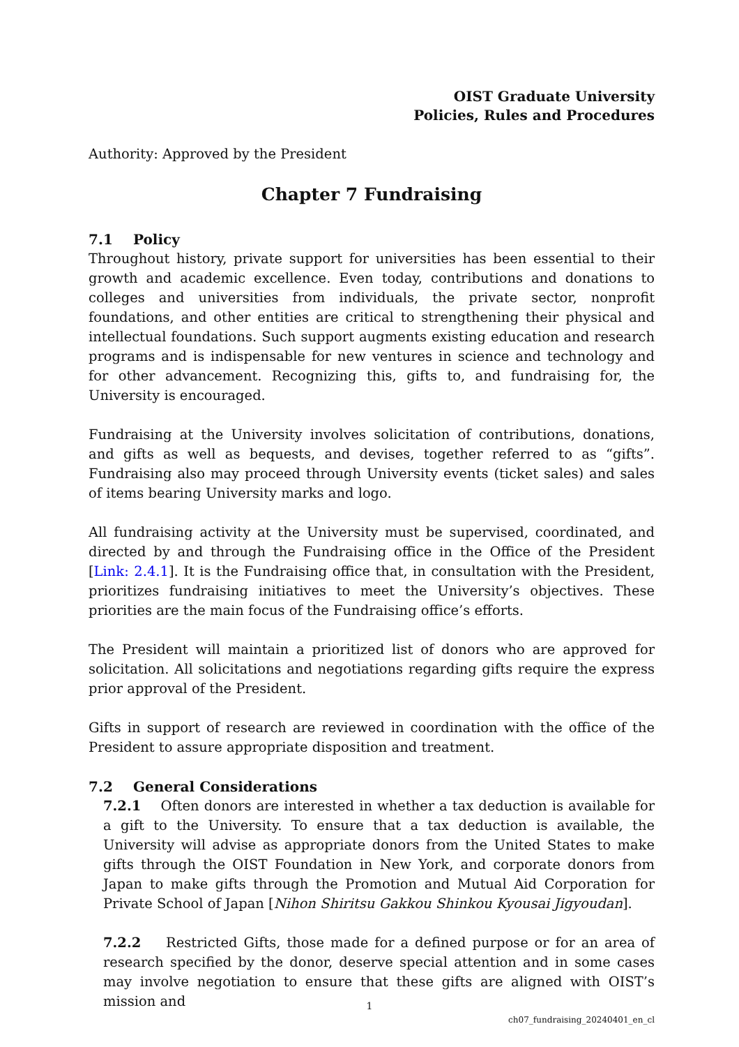OIST Graduate University
Policies, Rules and Procedures
Authority: Approved by the President
Chapter 7 Fundraising
7.1 Policy
Throughout history, private support for universities has been essential to their growth and academic excellence. Even today, contributions and donations to colleges and universities from individuals, the private sector, nonprofit foundations, and other entities are critical to strengthening their physical and intellectual foundations. Such support augments existing education and research programs and is indispensable for new ventures in science and technology and for other advancement. Recognizing this, gifts to, and fundraising for, the University is encouraged.
Fundraising at the University involves solicitation of contributions, donations, and gifts as well as bequests, and devises, together referred to as “gifts”. Fundraising also may proceed through University events (ticket sales) and sales of items bearing University marks and logo.
All fundraising activity at the University must be supervised, coordinated, and directed by and through the Fundraising office in the Office of the President [Link: 2.4.1]. It is the Fundraising office that, in consultation with the President, prioritizes fundraising initiatives to meet the University’s objectives. These priorities are the main focus of the Fundraising office’s efforts.
The President will maintain a prioritized list of donors who are approved for solicitation. All solicitations and negotiations regarding gifts require the express prior approval of the President.
Gifts in support of research are reviewed in coordination with the office of the President to assure appropriate disposition and treatment.
7.2 General Considerations
7.2.1 Often donors are interested in whether a tax deduction is available for a gift to the University. To ensure that a tax deduction is available, the University will advise as appropriate donors from the United States to make gifts through the OIST Foundation in New York, and corporate donors from Japan to make gifts through the Promotion and Mutual Aid Corporation for Private School of Japan [Nihon Shiritsu Gakkou Shinkou Kyousai Jigyoudan].
7.2.2 Restricted Gifts, those made for a defined purpose or for an area of research specified by the donor, deserve special attention and in some cases may involve negotiation to ensure that these gifts are aligned with OIST’s mission and
1
ch07_fundraising_20240401_en_cl